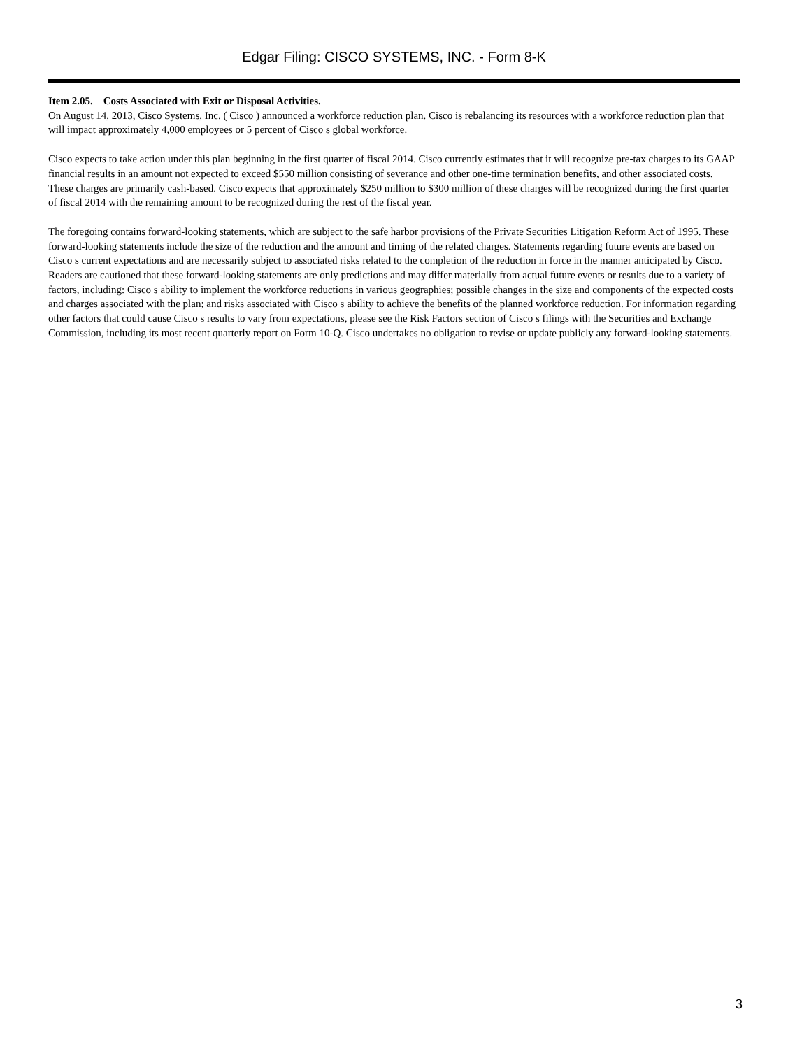Edgar Filing: CISCO SYSTEMS, INC. - Form 8-K
Item 2.05. Costs Associated with Exit or Disposal Activities.
On August 14, 2013, Cisco Systems, Inc. ( Cisco ) announced a workforce reduction plan. Cisco is rebalancing its resources with a workforce reduction plan that will impact approximately 4,000 employees or 5 percent of Cisco s global workforce.
Cisco expects to take action under this plan beginning in the first quarter of fiscal 2014. Cisco currently estimates that it will recognize pre-tax charges to its GAAP financial results in an amount not expected to exceed $550 million consisting of severance and other one-time termination benefits, and other associated costs. These charges are primarily cash-based. Cisco expects that approximately $250 million to $300 million of these charges will be recognized during the first quarter of fiscal 2014 with the remaining amount to be recognized during the rest of the fiscal year.
The foregoing contains forward-looking statements, which are subject to the safe harbor provisions of the Private Securities Litigation Reform Act of 1995. These forward-looking statements include the size of the reduction and the amount and timing of the related charges. Statements regarding future events are based on Cisco s current expectations and are necessarily subject to associated risks related to the completion of the reduction in force in the manner anticipated by Cisco. Readers are cautioned that these forward-looking statements are only predictions and may differ materially from actual future events or results due to a variety of factors, including: Cisco s ability to implement the workforce reductions in various geographies; possible changes in the size and components of the expected costs and charges associated with the plan; and risks associated with Cisco s ability to achieve the benefits of the planned workforce reduction. For information regarding other factors that could cause Cisco s results to vary from expectations, please see the Risk Factors section of Cisco s filings with the Securities and Exchange Commission, including its most recent quarterly report on Form 10-Q. Cisco undertakes no obligation to revise or update publicly any forward-looking statements.
3